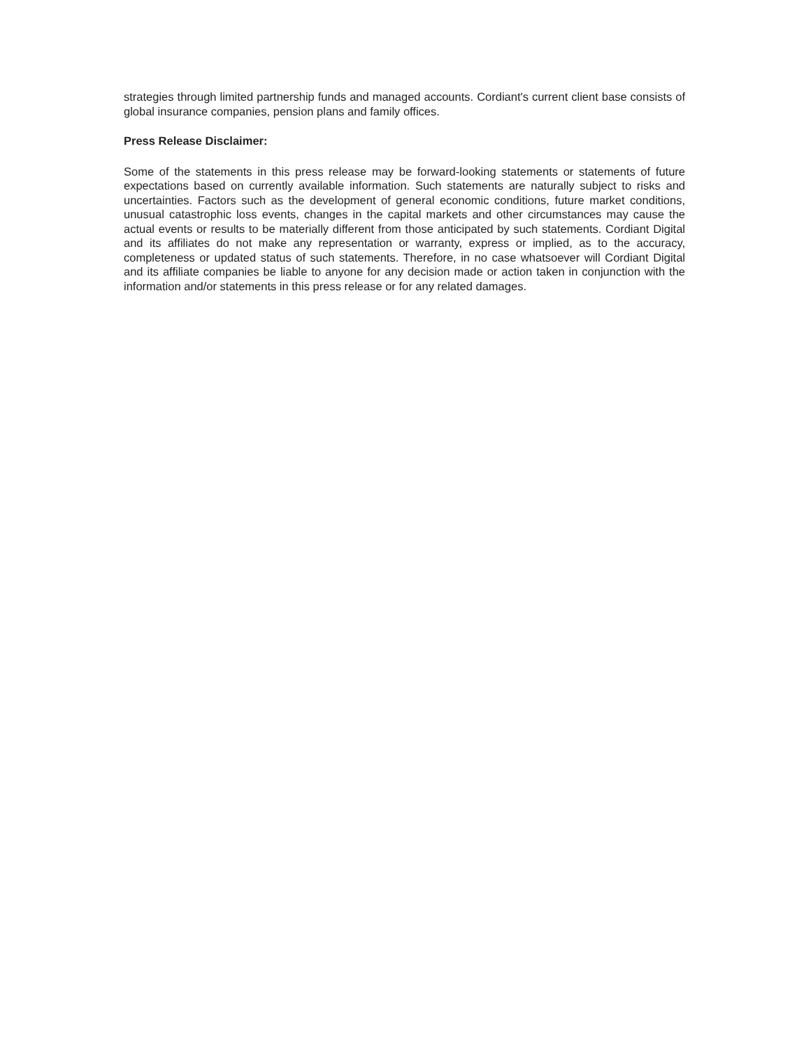strategies through limited partnership funds and managed accounts. Cordiant's current client base consists of global insurance companies, pension plans and family offices.
Press Release Disclaimer:
Some of the statements in this press release may be forward-looking statements or statements of future expectations based on currently available information. Such statements are naturally subject to risks and uncertainties. Factors such as the development of general economic conditions, future market conditions, unusual catastrophic loss events, changes in the capital markets and other circumstances may cause the actual events or results to be materially different from those anticipated by such statements. Cordiant Digital and its affiliates do not make any representation or warranty, express or implied, as to the accuracy, completeness or updated status of such statements. Therefore, in no case whatsoever will Cordiant Digital and its affiliate companies be liable to anyone for any decision made or action taken in conjunction with the information and/or statements in this press release or for any related damages.